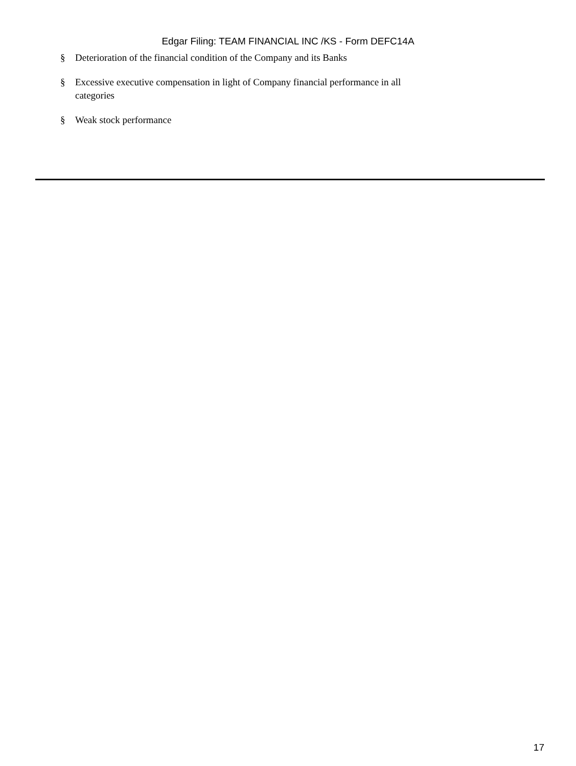Edgar Filing: TEAM FINANCIAL INC /KS - Form DEFC14A
§ Deterioration of the financial condition of the Company and its Banks
§ Excessive executive compensation in light of Company financial performance in all categories
§ Weak stock performance
17